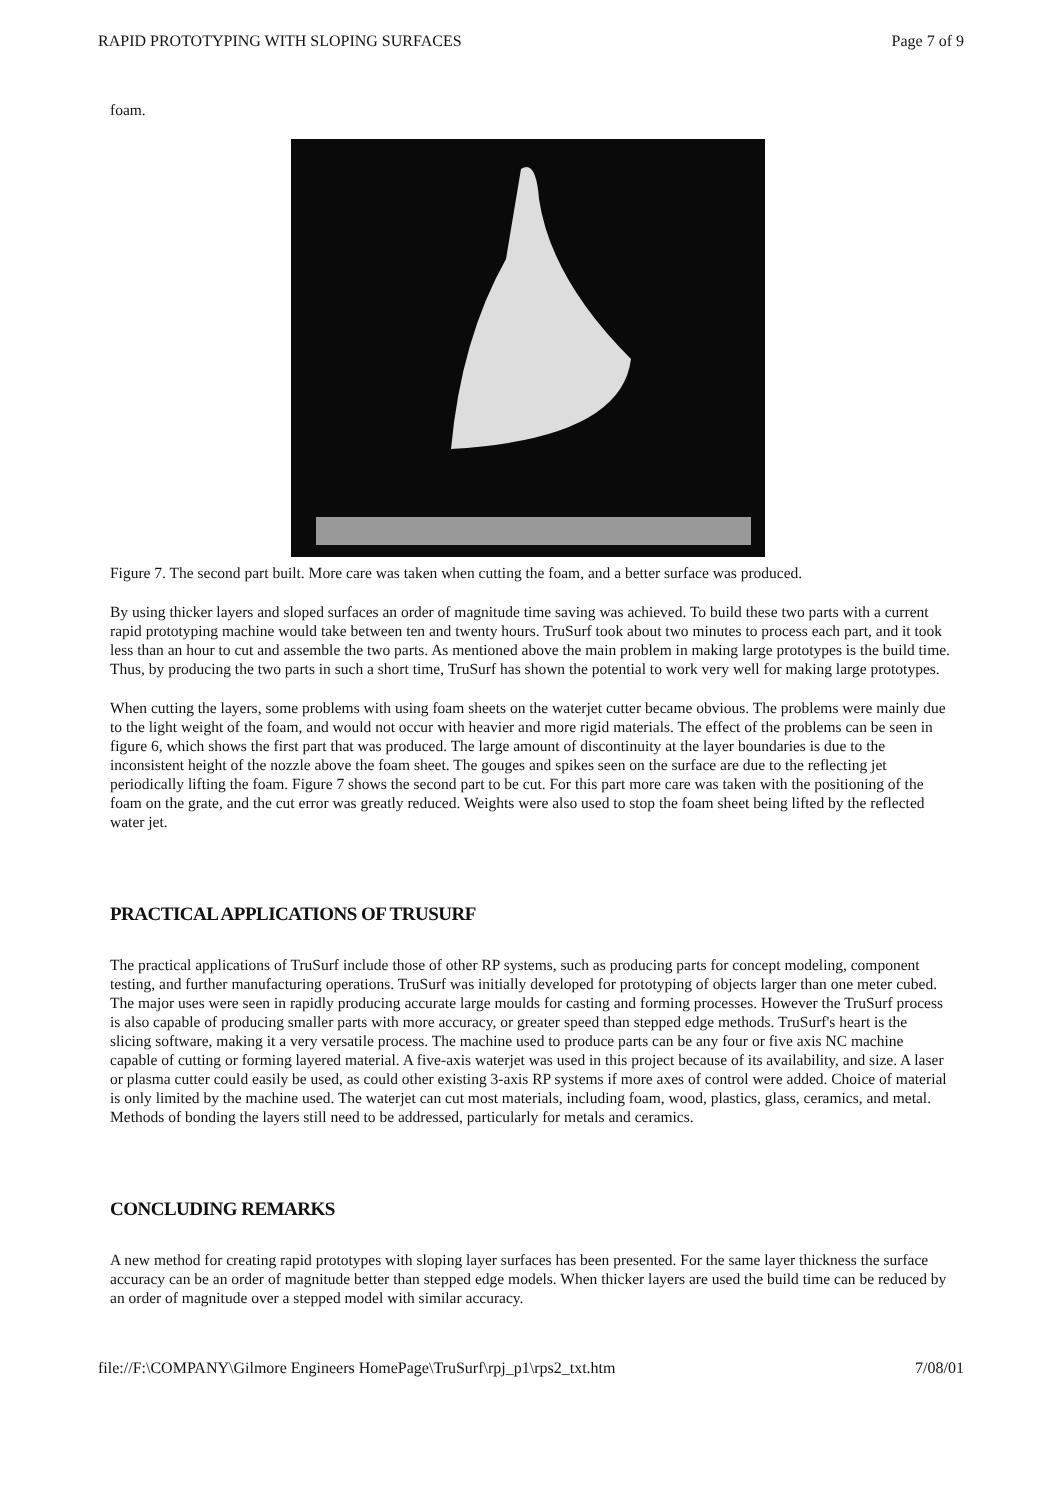RAPID PROTOTYPING WITH SLOPING SURFACES Page 7 of 9
foam.
Figure 7. The second part built. More care was taken when cutting the foam, and a better surface was produced.
By using thicker layers and sloped surfaces an order of magnitude time saving was achieved. To build these two parts with a current rapid prototyping machine would take between ten and twenty hours. TruSurf took about two minutes to process each part, and it took less than an hour to cut and assemble the two parts. As mentioned above the main problem in making large prototypes is the build time. Thus, by producing the two parts in such a short time, TruSurf has shown the potential to work very well for making large prototypes.
When cutting the layers, some problems with using foam sheets on the waterjet cutter became obvious. The problems were mainly due to the light weight of the foam, and would not occur with heavier and more rigid materials. The effect of the problems can be seen in figure 6, which shows the first part that was produced. The large amount of discontinuity at the layer boundaries is due to the inconsistent height of the nozzle above the foam sheet. The gouges and spikes seen on the surface are due to the reflecting jet periodically lifting the foam. Figure 7 shows the second part to be cut. For this part more care was taken with the positioning of the foam on the grate, and the cut error was greatly reduced. Weights were also used to stop the foam sheet being lifted by the reflected water jet.
PRACTICAL APPLICATIONS OF TRUSURF
The practical applications of TruSurf include those of other RP systems, such as producing parts for concept modeling, component testing, and further manufacturing operations. TruSurf was initially developed for prototyping of objects larger than one meter cubed. The major uses were seen in rapidly producing accurate large moulds for casting and forming processes. However the TruSurf process is also capable of producing smaller parts with more accuracy, or greater speed than stepped edge methods. TruSurf's heart is the slicing software, making it a very versatile process. The machine used to produce parts can be any four or five axis NC machine capable of cutting or forming layered material. A five-axis waterjet was used in this project because of its availability, and size. A laser or plasma cutter could easily be used, as could other existing 3-axis RP systems if more axes of control were added. Choice of material is only limited by the machine used. The waterjet can cut most materials, including foam, wood, plastics, glass, ceramics, and metal. Methods of bonding the layers still need to be addressed, particularly for metals and ceramics.
CONCLUDING REMARKS
A new method for creating rapid prototypes with sloping layer surfaces has been presented. For the same layer thickness the surface accuracy can be an order of magnitude better than stepped edge models. When thicker layers are used the build time can be reduced by an order of magnitude over a stepped model with similar accuracy.
file://F:\COMPANY\Gilmore Engineers HomePage\TruSurf\rpj_p1\rps2_txt.htm 7/08/01